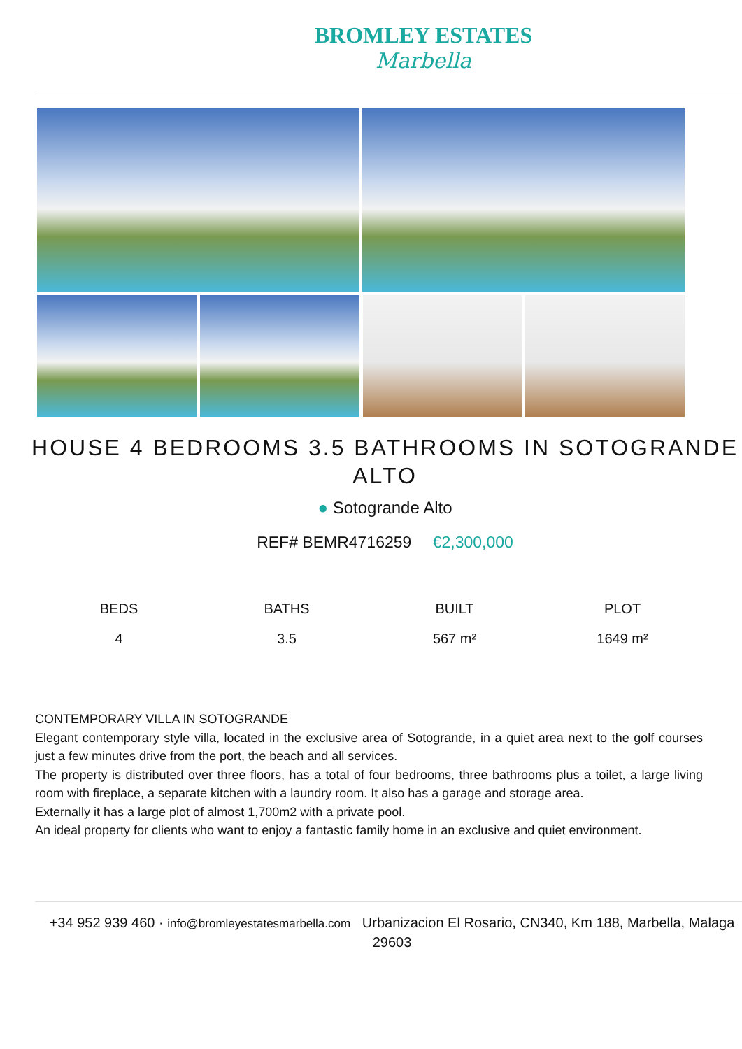BROMLEY ESTATES
Marbella
HOUSE 4 BEDROOMS 3.5 BATHROOMS IN SOTOGRANDE ALTO
● Sotogrande Alto
REF# BEMR4716259 €2,300,000
BEDS
4
BATHS
3.5
BUILT
567 m²
PLOT
1649 m²
CONTEMPORARY VILLA IN SOTOGRANDE
Elegant contemporary style villa, located in the exclusive area of Sotogrande, in a quiet area next to the golf courses just a few minutes drive from the port, the beach and all services.
The property is distributed over three floors, has a total of four bedrooms, three bathrooms plus a toilet, a large living room with fireplace, a separate kitchen with a laundry room. It also has a garage and storage area.
Externally it has a large plot of almost 1,700m2 with a private pool.
An ideal property for clients who want to enjoy a fantastic family home in an exclusive and quiet environment.
+34 952 939 460 · info@bromleyestatesmarbella.com Urbanizacion El Rosario, CN340, Km 188, Marbella, Malaga 29603